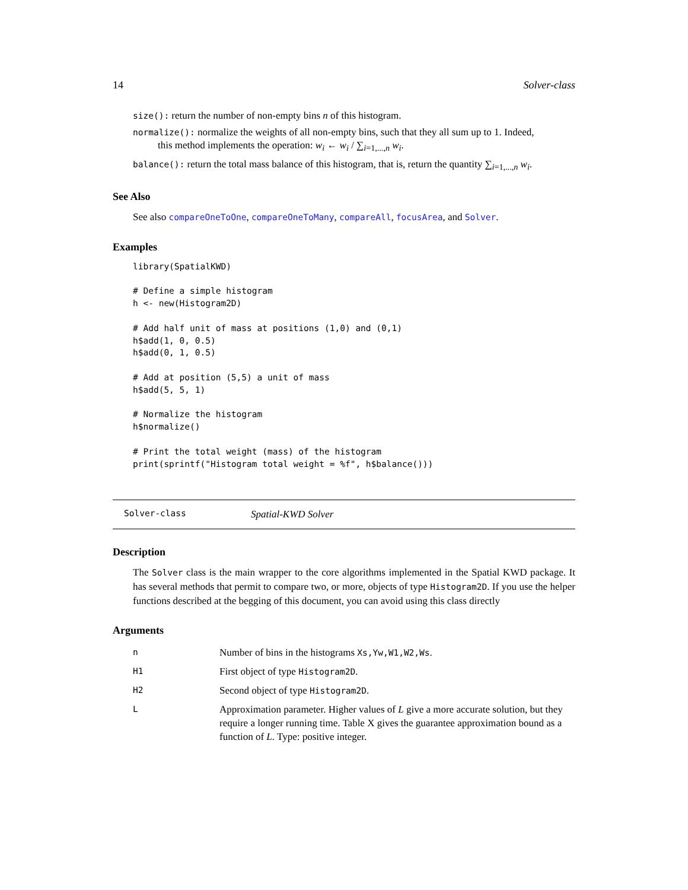14 Solver-class
size(): return the number of non-empty bins n of this histogram.
normalize(): normalize the weights of all non-empty bins, such that they all sum up to 1. Indeed,
this method implements the operation: w<sub>i</sub> ← w<sub>i</sub> / ∑<sub>i=1,...,n</sub> w<sub>i</sub>.
balance(): return the total mass balance of this histogram, that is, return the quantity ∑<sub>i=1,...,n</sub> w<sub>i</sub>.
See Also
See also compareOneToOne, compareOneToMany, compareAll, focusArea, and Solver.
Examples
library(SpatialKWD)

# Define a simple histogram
h <- new(Histogram2D)

# Add half unit of mass at positions (1,0) and (0,1)
h$add(1, 0, 0.5)
h$add(0, 1, 0.5)

# Add at position (5,5) a unit of mass
h$add(5, 5, 1)

# Normalize the histogram
h$normalize()

# Print the total weight (mass) of the histogram
print(sprintf("Histogram total weight = %f", h$balance()))
Solver-class Spatial-KWD Solver
Description
The Solver class is the main wrapper to the core algorithms implemented in the Spatial KWD package. It has several methods that permit to compare two, or more, objects of type Histogram2D. If you use the helper functions described at the begging of this document, you can avoid using this class directly
Arguments
| n | Number of bins in the histograms Xs,Yw,W1,W2,Ws . |
| H1 | First object of type Histogram2D . |
| H2 | Second object of type Histogram2D . |
| L | Approximation parameter. Higher values of L give a more accurate solution, but they require a longer running time. Table X gives the guarantee approximation bound as a function of L . Type: positive integer. |